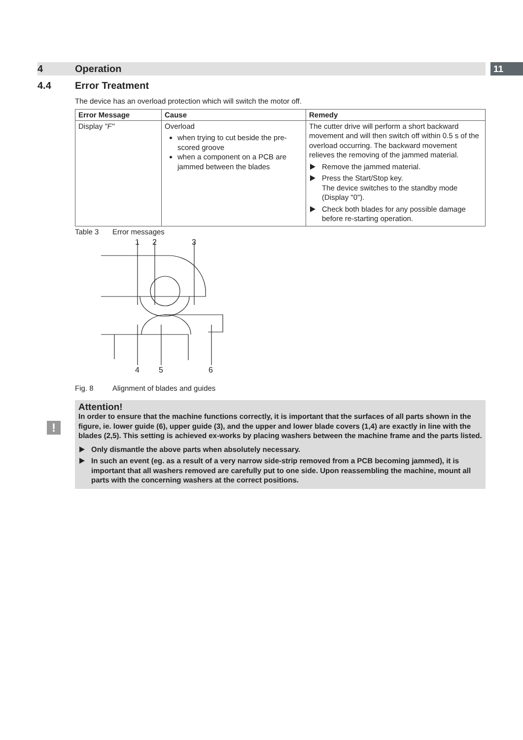11
4 Operation
4.4 Error Treatment
!
The device has an overload protection which will switch the motor off.
| Error Message | Cause | Remedy |
| --- | --- | --- |
| Display "F" | Overload when trying to cut beside the pre-scored groove when a component on a PCB are jammed between the blades | The cutter drive will perform a short backward movement and will then switch off within 0.5 s of the overload occurring. The backward movement relieves the removing of the jammed material. Remove the jammed material. Press the Start/Stop key. The device switches to the standby mode (Display "0"). Check both blades for any possible damage before re-starting operation. |
Table 3 Error messages
1
2
3
4
5
6
Fig. 8 Alignment of blades and guides
Attention!
In order to ensure that the machine functions correctly, it is important that the surfaces of all parts shown in the figure, ie. lower guide (6), upper guide (3), and the upper and lower blade covers (1,4) are exactly in line with the blades (2,5). This setting is achieved ex-works by placing washers between the machine frame and the parts listed.
Only dismantle the above parts when absolutely necessary.
In such an event (eg. as a result of a very narrow side-strip removed from a PCB becoming jammed), it is important that all washers removed are carefully put to one side. Upon reassembling the machine, mount all parts with the concerning washers at the correct positions.